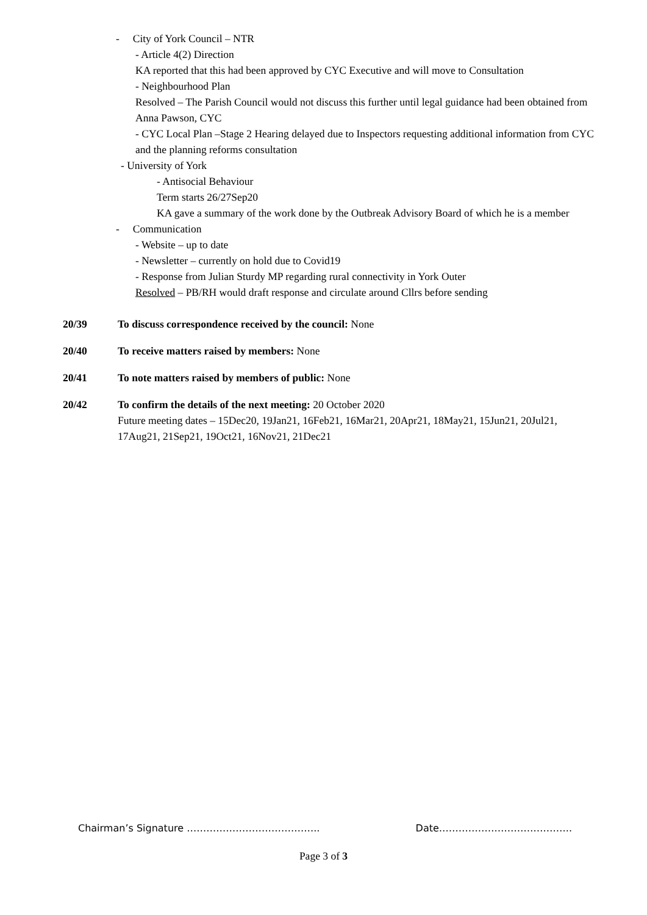- City of York Council – NTR
- Article 4(2) Direction
KA reported that this had been approved by CYC Executive and will move to Consultation
- Neighbourhood Plan
Resolved – The Parish Council would not discuss this further until legal guidance had been obtained from Anna Pawson, CYC
- CYC Local Plan –Stage 2 Hearing delayed due to Inspectors requesting additional information from CYC and the planning reforms consultation
- University of York
- Antisocial Behaviour
Term starts 26/27Sep20
KA gave a summary of the work done by the Outbreak Advisory Board of which he is a member
- Communication
- Website – up to date
- Newsletter – currently on hold due to Covid19
- Response from Julian Sturdy MP regarding rural connectivity in York Outer
Resolved – PB/RH would draft response and circulate around Cllrs before sending
20/39 To discuss correspondence received by the council: None
20/40 To receive matters raised by members: None
20/41 To note matters raised by members of public: None
20/42 To confirm the details of the next meeting: 20 October 2020
Future meeting dates – 15Dec20, 19Jan21, 16Feb21, 16Mar21, 20Apr21, 18May21, 15Jun21, 20Jul21, 17Aug21, 21Sep21, 19Oct21, 16Nov21, 21Dec21
Chairman’s Signature ………………………………….. Date…………………………………..
Page 3 of 3